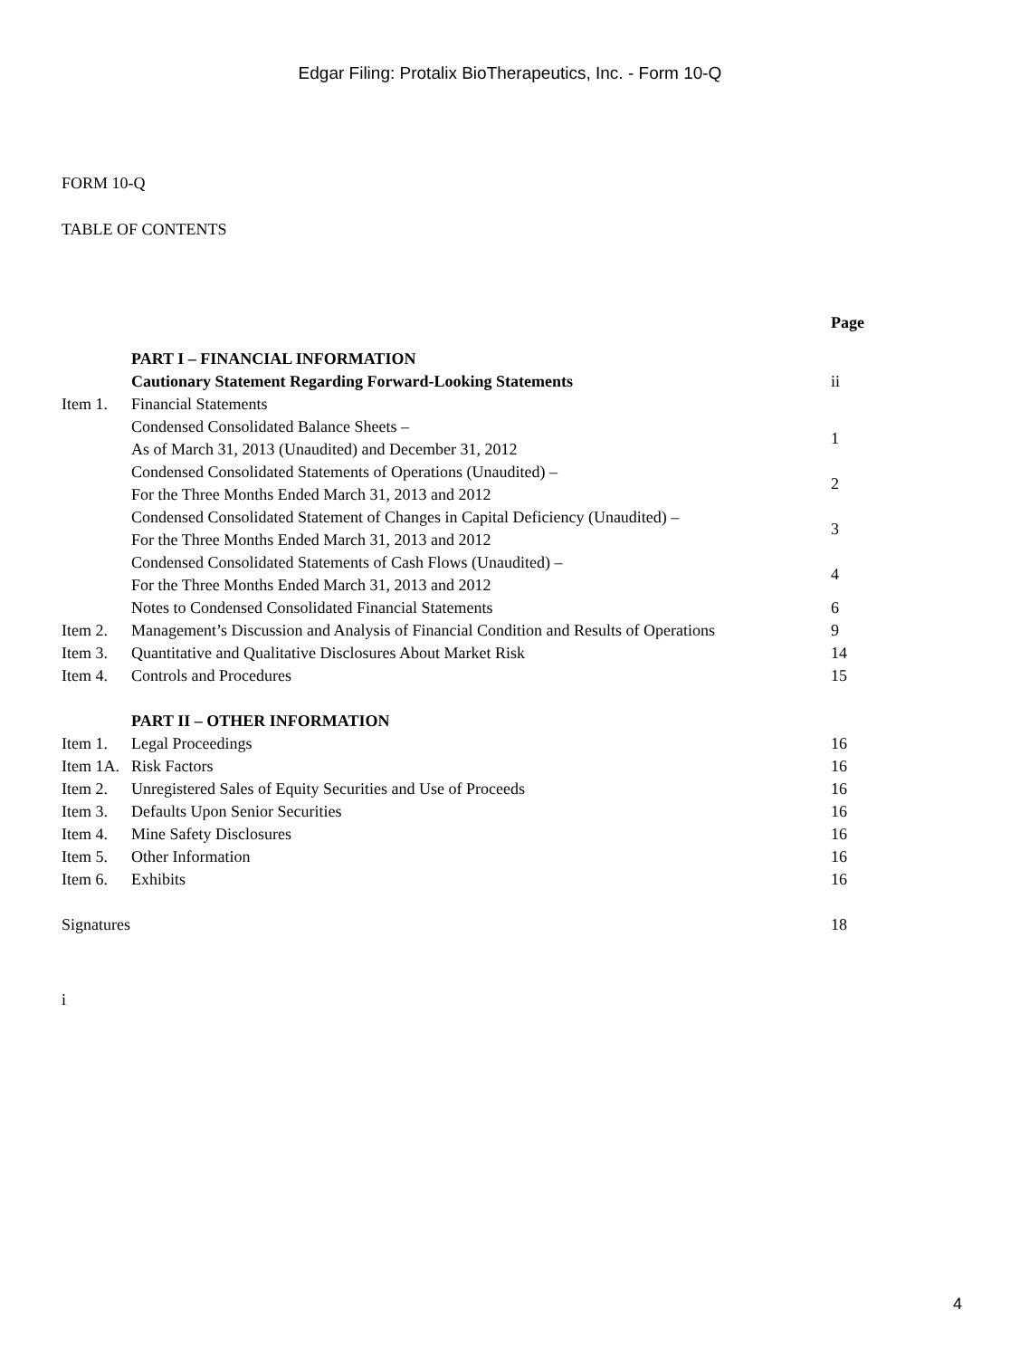Edgar Filing: Protalix BioTherapeutics, Inc. - Form 10-Q
FORM 10-Q
TABLE OF CONTENTS
| | | Page |
| | PART I – FINANCIAL INFORMATION | |
| | Cautionary Statement Regarding Forward-Looking Statements | ii |
| Item 1. | Financial Statements | |
| | Condensed Consolidated Balance Sheets – As of March 31, 2013 (Unaudited) and December 31, 2012 | 1 |
| | Condensed Consolidated Statements of Operations (Unaudited) – For the Three Months Ended March 31, 2013 and 2012 | 2 |
| | Condensed Consolidated Statement of Changes in Capital Deficiency (Unaudited) – For the Three Months Ended March 31, 2013 and 2012 | 3 |
| | Condensed Consolidated Statements of Cash Flows (Unaudited) – For the Three Months Ended March 31, 2013 and 2012 | 4 |
| | Notes to Condensed Consolidated Financial Statements | 6 |
| Item 2. | Management’s Discussion and Analysis of Financial Condition and Results of Operations | 9 |
| Item 3. | Quantitative and Qualitative Disclosures About Market Risk | 14 |
| Item 4. | Controls and Procedures | 15 |
| | PART II – OTHER INFORMATION | |
| Item 1. | Legal Proceedings | 16 |
| Item 1A. | Risk Factors | 16 |
| Item 2. | Unregistered Sales of Equity Securities and Use of Proceeds | 16 |
| Item 3. | Defaults Upon Senior Securities | 16 |
| Item 4. | Mine Safety Disclosures | 16 |
| Item 5. | Other Information | 16 |
| Item 6. | Exhibits | 16 |
| Signatures | | 18 |
i
4